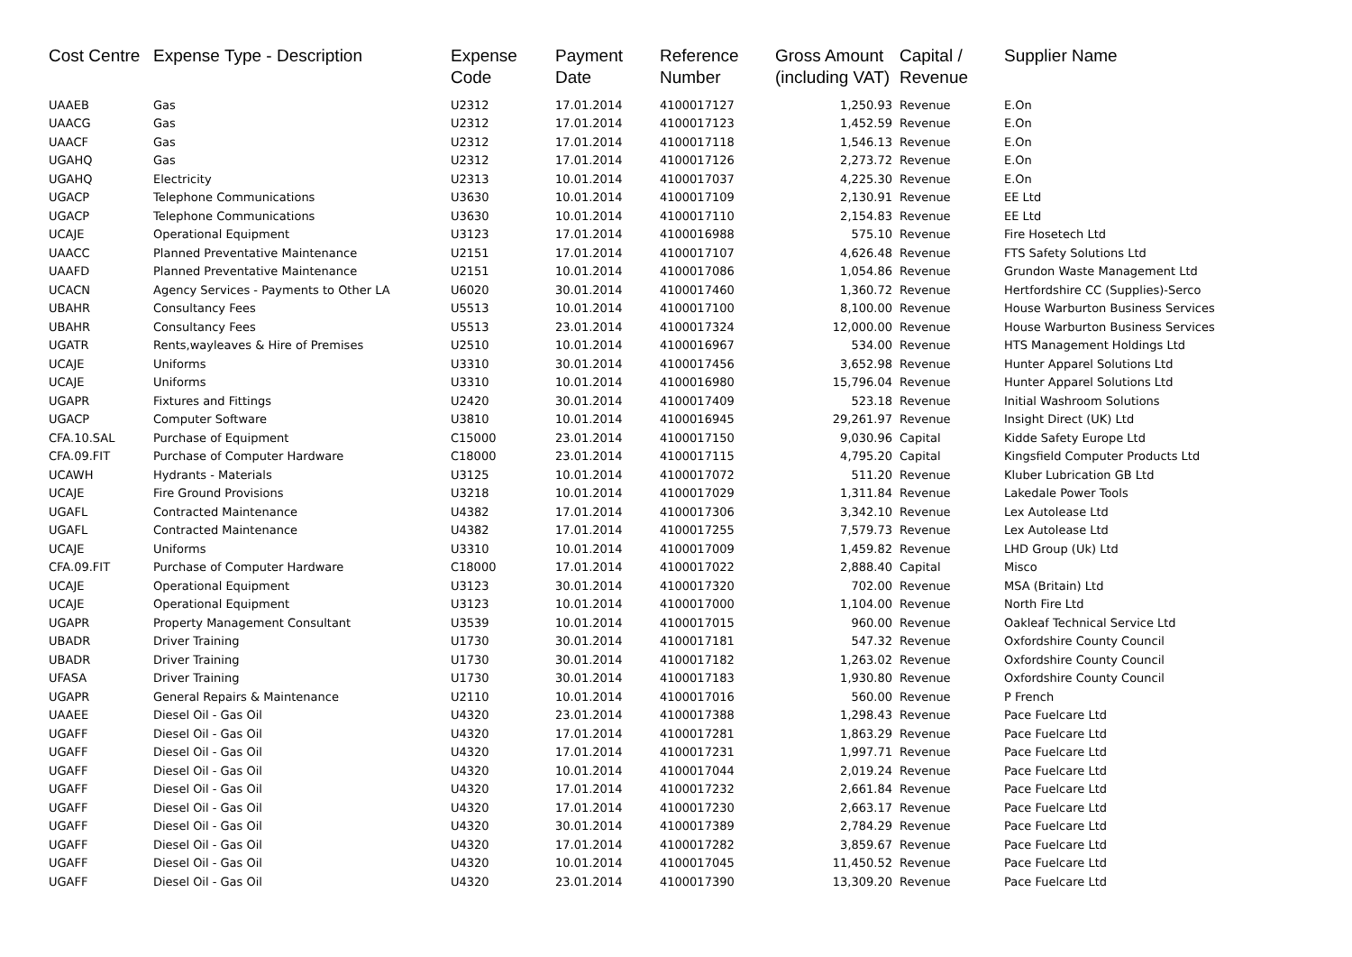| Cost Centre | Expense Type - Description | Expense Code | Payment Date | Reference Number | Gross Amount (including VAT) | Capital / Revenue | Supplier Name |
| --- | --- | --- | --- | --- | --- | --- | --- |
| UAAEB | Gas | U2312 | 17.01.2014 | 4100017127 | 1,250.93 | Revenue | E.On |
| UAACG | Gas | U2312 | 17.01.2014 | 4100017123 | 1,452.59 | Revenue | E.On |
| UAACF | Gas | U2312 | 17.01.2014 | 4100017118 | 1,546.13 | Revenue | E.On |
| UGAHQ | Gas | U2312 | 17.01.2014 | 4100017126 | 2,273.72 | Revenue | E.On |
| UGAHQ | Electricity | U2313 | 10.01.2014 | 4100017037 | 4,225.30 | Revenue | E.On |
| UGACP | Telephone Communications | U3630 | 10.01.2014 | 4100017109 | 2,130.91 | Revenue | EE Ltd |
| UGACP | Telephone Communications | U3630 | 10.01.2014 | 4100017110 | 2,154.83 | Revenue | EE Ltd |
| UCAJE | Operational Equipment | U3123 | 17.01.2014 | 4100016988 | 575.10 | Revenue | Fire Hosetech Ltd |
| UAACC | Planned Preventative Maintenance | U2151 | 17.01.2014 | 4100017107 | 4,626.48 | Revenue | FTS Safety Solutions Ltd |
| UAAFD | Planned Preventative Maintenance | U2151 | 10.01.2014 | 4100017086 | 1,054.86 | Revenue | Grundon Waste Management Ltd |
| UCACN | Agency Services - Payments to Other LA | U6020 | 30.01.2014 | 4100017460 | 1,360.72 | Revenue | Hertfordshire CC (Supplies)-Serco |
| UBAHR | Consultancy Fees | U5513 | 10.01.2014 | 4100017100 | 8,100.00 | Revenue | House Warburton Business Services |
| UBAHR | Consultancy Fees | U5513 | 23.01.2014 | 4100017324 | 12,000.00 | Revenue | House Warburton Business Services |
| UGATR | Rents,wayleaves & Hire of Premises | U2510 | 10.01.2014 | 4100016967 | 534.00 | Revenue | HTS Management Holdings Ltd |
| UCAJE | Uniforms | U3310 | 30.01.2014 | 4100017456 | 3,652.98 | Revenue | Hunter Apparel Solutions Ltd |
| UCAJE | Uniforms | U3310 | 10.01.2014 | 4100016980 | 15,796.04 | Revenue | Hunter Apparel Solutions Ltd |
| UGAPR | Fixtures and Fittings | U2420 | 30.01.2014 | 4100017409 | 523.18 | Revenue | Initial Washroom Solutions |
| UGACP | Computer Software | U3810 | 10.01.2014 | 4100016945 | 29,261.97 | Revenue | Insight Direct (UK) Ltd |
| CFA.10.SAL | Purchase of Equipment | C15000 | 23.01.2014 | 4100017150 | 9,030.96 | Capital | Kidde Safety Europe Ltd |
| CFA.09.FIT | Purchase of Computer Hardware | C18000 | 23.01.2014 | 4100017115 | 4,795.20 | Capital | Kingsfield Computer Products Ltd |
| UCAWH | Hydrants - Materials | U3125 | 10.01.2014 | 4100017072 | 511.20 | Revenue | Kluber Lubrication GB Ltd |
| UCAJE | Fire Ground Provisions | U3218 | 10.01.2014 | 4100017029 | 1,311.84 | Revenue | Lakedale Power Tools |
| UGAFL | Contracted Maintenance | U4382 | 17.01.2014 | 4100017306 | 3,342.10 | Revenue | Lex Autolease Ltd |
| UGAFL | Contracted Maintenance | U4382 | 17.01.2014 | 4100017255 | 7,579.73 | Revenue | Lex Autolease Ltd |
| UCAJE | Uniforms | U3310 | 10.01.2014 | 4100017009 | 1,459.82 | Revenue | LHD Group (Uk) Ltd |
| CFA.09.FIT | Purchase of Computer Hardware | C18000 | 17.01.2014 | 4100017022 | 2,888.40 | Capital | Misco |
| UCAJE | Operational Equipment | U3123 | 30.01.2014 | 4100017320 | 702.00 | Revenue | MSA (Britain) Ltd |
| UCAJE | Operational Equipment | U3123 | 10.01.2014 | 4100017000 | 1,104.00 | Revenue | North Fire Ltd |
| UGAPR | Property Management Consultant | U3539 | 10.01.2014 | 4100017015 | 960.00 | Revenue | Oakleaf Technical Service Ltd |
| UBADR | Driver Training | U1730 | 30.01.2014 | 4100017181 | 547.32 | Revenue | Oxfordshire County Council |
| UBADR | Driver Training | U1730 | 30.01.2014 | 4100017182 | 1,263.02 | Revenue | Oxfordshire County Council |
| UFASA | Driver Training | U1730 | 30.01.2014 | 4100017183 | 1,930.80 | Revenue | Oxfordshire County Council |
| UGAPR | General Repairs & Maintenance | U2110 | 10.01.2014 | 4100017016 | 560.00 | Revenue | P French |
| UAAEE | Diesel Oil - Gas Oil | U4320 | 23.01.2014 | 4100017388 | 1,298.43 | Revenue | Pace Fuelcare Ltd |
| UGAFF | Diesel Oil - Gas Oil | U4320 | 17.01.2014 | 4100017281 | 1,863.29 | Revenue | Pace Fuelcare Ltd |
| UGAFF | Diesel Oil - Gas Oil | U4320 | 17.01.2014 | 4100017231 | 1,997.71 | Revenue | Pace Fuelcare Ltd |
| UGAFF | Diesel Oil - Gas Oil | U4320 | 10.01.2014 | 4100017044 | 2,019.24 | Revenue | Pace Fuelcare Ltd |
| UGAFF | Diesel Oil - Gas Oil | U4320 | 17.01.2014 | 4100017232 | 2,661.84 | Revenue | Pace Fuelcare Ltd |
| UGAFF | Diesel Oil - Gas Oil | U4320 | 17.01.2014 | 4100017230 | 2,663.17 | Revenue | Pace Fuelcare Ltd |
| UGAFF | Diesel Oil - Gas Oil | U4320 | 30.01.2014 | 4100017389 | 2,784.29 | Revenue | Pace Fuelcare Ltd |
| UGAFF | Diesel Oil - Gas Oil | U4320 | 17.01.2014 | 4100017282 | 3,859.67 | Revenue | Pace Fuelcare Ltd |
| UGAFF | Diesel Oil - Gas Oil | U4320 | 10.01.2014 | 4100017045 | 11,450.52 | Revenue | Pace Fuelcare Ltd |
| UGAFF | Diesel Oil - Gas Oil | U4320 | 23.01.2014 | 4100017390 | 13,309.20 | Revenue | Pace Fuelcare Ltd |